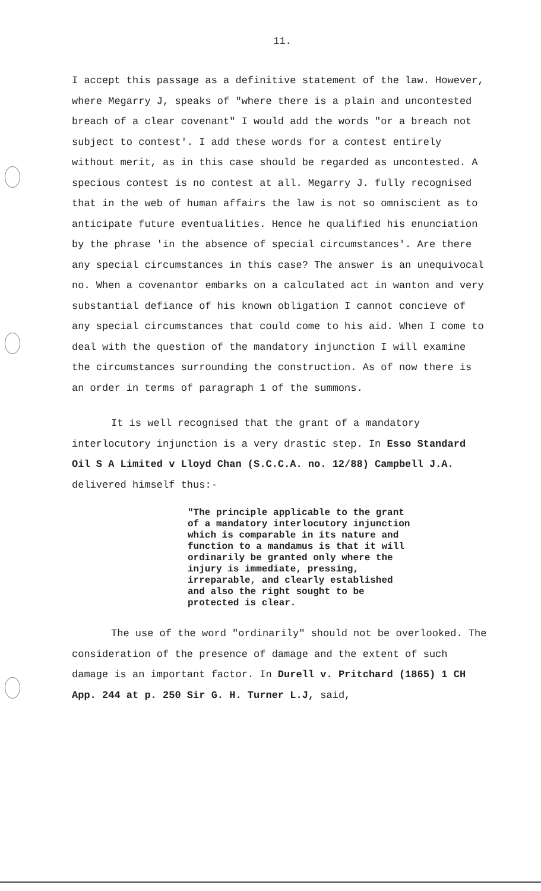11.
I accept this passage as a definitive statement of the law. However, where Megarry J, speaks of "where there is a plain and uncontested breach of a clear covenant" I would add the words "or a breach not subject to contest'. I add these words for a contest entirely without merit, as in this case should be regarded as uncontested. A specious contest is no contest at all. Megarry J. fully recognised that in the web of human affairs the law is not so omniscient as to anticipate future eventualities. Hence he qualified his enunciation by the phrase 'in the absence of special circumstances'. Are there any special circumstances in this case? The answer is an unequivocal no. When a covenantor embarks on a calculated act in wanton and very substantial defiance of his known obligation I cannot concieve of any special circumstances that could come to his aid. When I come to deal with the question of the mandatory injunction I will examine the circumstances surrounding the construction. As of now there is an order in terms of paragraph 1 of the summons.
It is well recognised that the grant of a mandatory interlocutory injunction is a very drastic step. In Esso Standard Oil S A Limited v Lloyd Chan (S.C.C.A. no. 12/88) Campbell J.A. delivered himself thus:-
"The principle applicable to the grant of a mandatory interlocutory injunction which is comparable in its nature and function to a mandamus is that it will ordinarily be granted only where the injury is immediate, pressing, irreparable, and clearly established and also the right sought to be protected is clear.
The use of the word "ordinarily" should not be overlooked. The consideration of the presence of damage and the extent of such damage is an important factor. In Durell v. Pritchard (1865) 1 CH App. 244 at p. 250 Sir G. H. Turner L.J, said,